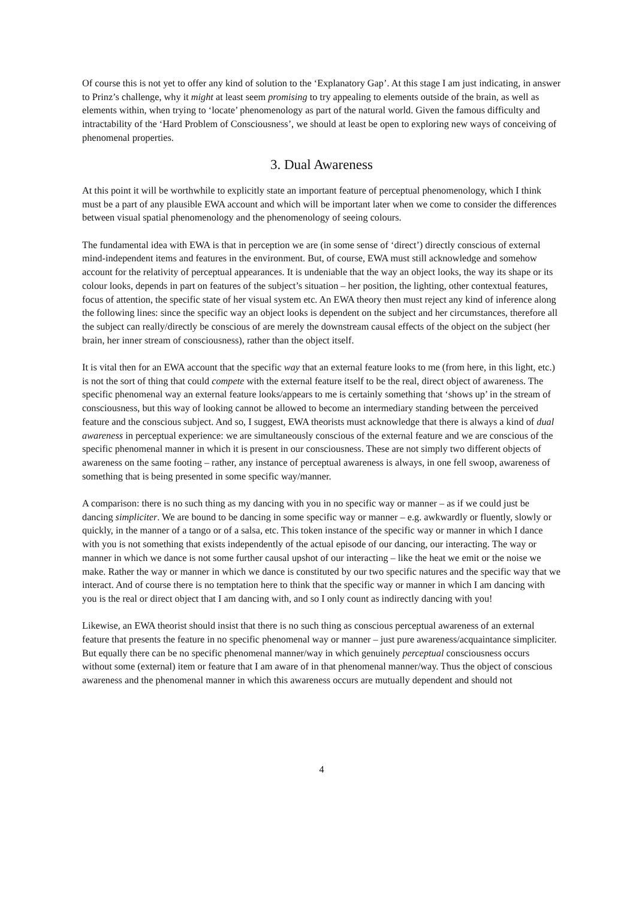Of course this is not yet to offer any kind of solution to the ‘Explanatory Gap’. At this stage I am just indicating, in answer to Prinz’s challenge, why it might at least seem promising to try appealing to elements outside of the brain, as well as elements within, when trying to ‘locate’ phenomenology as part of the natural world. Given the famous difficulty and intractability of the ‘Hard Problem of Consciousness’, we should at least be open to exploring new ways of conceiving of phenomenal properties.
3. Dual Awareness
At this point it will be worthwhile to explicitly state an important feature of perceptual phenomenology, which I think must be a part of any plausible EWA account and which will be important later when we come to consider the differences between visual spatial phenomenology and the phenomenology of seeing colours.
The fundamental idea with EWA is that in perception we are (in some sense of ‘direct’) directly conscious of external mind-independent items and features in the environment. But, of course, EWA must still acknowledge and somehow account for the relativity of perceptual appearances. It is undeniable that the way an object looks, the way its shape or its colour looks, depends in part on features of the subject’s situation – her position, the lighting, other contextual features, focus of attention, the specific state of her visual system etc. An EWA theory then must reject any kind of inference along the following lines: since the specific way an object looks is dependent on the subject and her circumstances, therefore all the subject can really/directly be conscious of are merely the downstream causal effects of the object on the subject (her brain, her inner stream of consciousness), rather than the object itself.
It is vital then for an EWA account that the specific way that an external feature looks to me (from here, in this light, etc.) is not the sort of thing that could compete with the external feature itself to be the real, direct object of awareness. The specific phenomenal way an external feature looks/appears to me is certainly something that ‘shows up’ in the stream of consciousness, but this way of looking cannot be allowed to become an intermediary standing between the perceived feature and the conscious subject. And so, I suggest, EWA theorists must acknowledge that there is always a kind of dual awareness in perceptual experience: we are simultaneously conscious of the external feature and we are conscious of the specific phenomenal manner in which it is present in our consciousness. These are not simply two different objects of awareness on the same footing – rather, any instance of perceptual awareness is always, in one fell swoop, awareness of something that is being presented in some specific way/manner.
A comparison: there is no such thing as my dancing with you in no specific way or manner – as if we could just be dancing simpliciter. We are bound to be dancing in some specific way or manner – e.g. awkwardly or fluently, slowly or quickly, in the manner of a tango or of a salsa, etc. This token instance of the specific way or manner in which I dance with you is not something that exists independently of the actual episode of our dancing, our interacting. The way or manner in which we dance is not some further causal upshot of our interacting – like the heat we emit or the noise we make. Rather the way or manner in which we dance is constituted by our two specific natures and the specific way that we interact. And of course there is no temptation here to think that the specific way or manner in which I am dancing with you is the real or direct object that I am dancing with, and so I only count as indirectly dancing with you!
Likewise, an EWA theorist should insist that there is no such thing as conscious perceptual awareness of an external feature that presents the feature in no specific phenomenal way or manner – just pure awareness/acquaintance simpliciter. But equally there can be no specific phenomenal manner/way in which genuinely perceptual consciousness occurs without some (external) item or feature that I am aware of in that phenomenal manner/way. Thus the object of conscious awareness and the phenomenal manner in which this awareness occurs are mutually dependent and should not
4